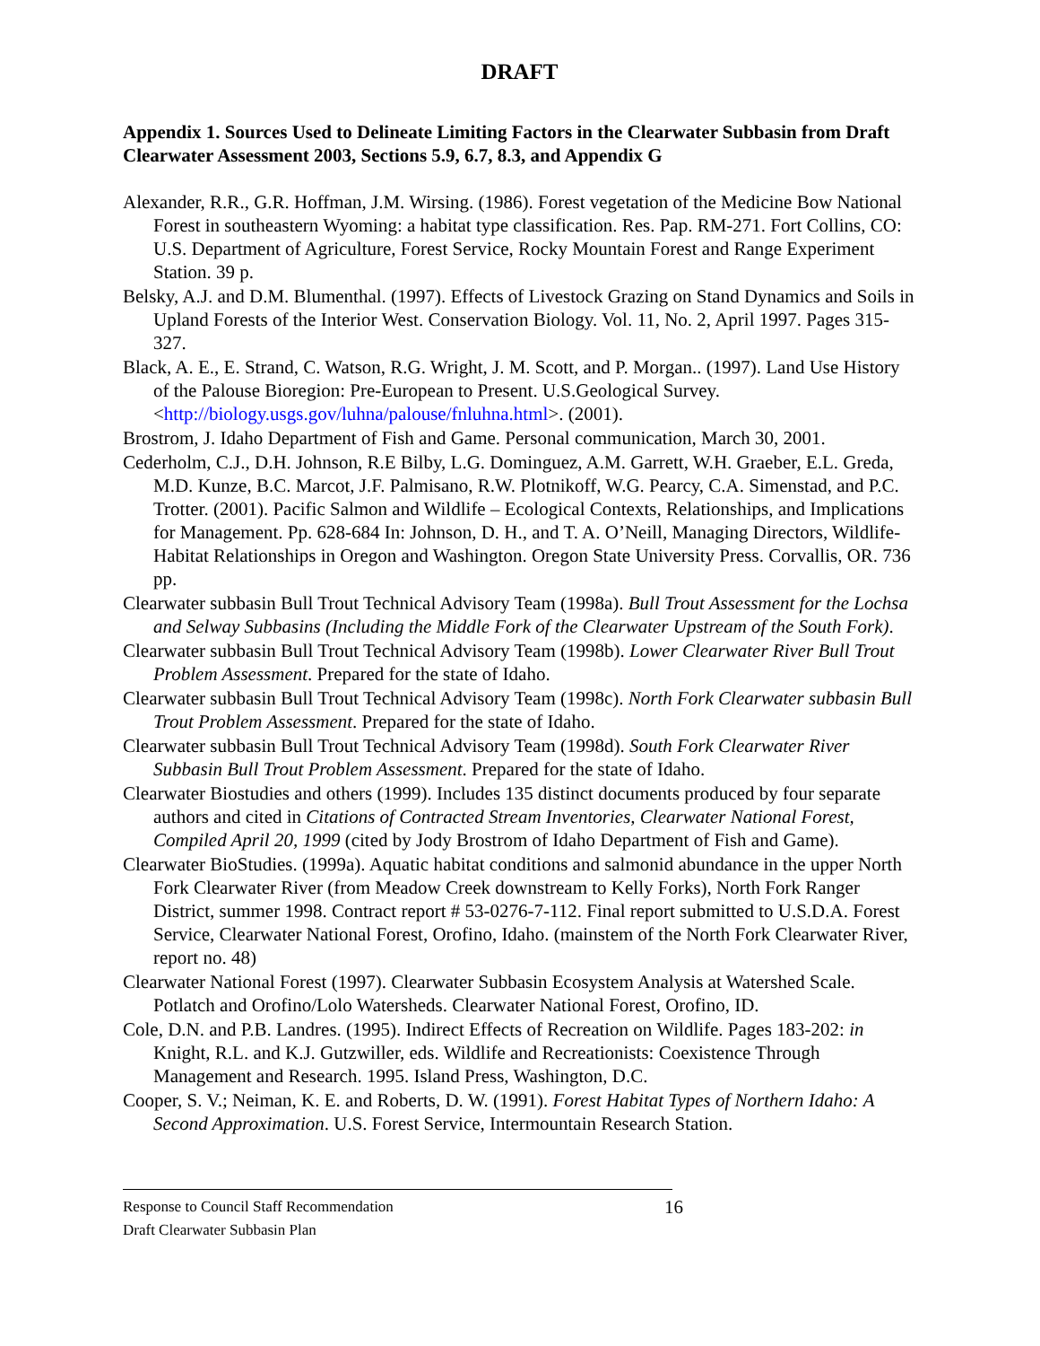DRAFT
Appendix 1. Sources Used to Delineate Limiting Factors in the Clearwater Subbasin from Draft Clearwater Assessment 2003, Sections 5.9, 6.7, 8.3, and Appendix G
Alexander, R.R., G.R. Hoffman, J.M. Wirsing. (1986). Forest vegetation of the Medicine Bow National Forest in southeastern Wyoming: a habitat type classification. Res. Pap. RM-271. Fort Collins, CO: U.S. Department of Agriculture, Forest Service, Rocky Mountain Forest and Range Experiment Station. 39 p.
Belsky, A.J. and D.M. Blumenthal. (1997). Effects of Livestock Grazing on Stand Dynamics and Soils in Upland Forests of the Interior West. Conservation Biology. Vol. 11, No. 2, April 1997. Pages 315-327.
Black, A. E., E. Strand, C. Watson, R.G. Wright, J. M. Scott, and P. Morgan.. (1997). Land Use History of the Palouse Bioregion: Pre-European to Present. U.S.Geological Survey. <http://biology.usgs.gov/luhna/palouse/fnluhna.html>. (2001).
Brostrom, J. Idaho Department of Fish and Game. Personal communication, March 30, 2001.
Cederholm, C.J., D.H. Johnson, R.E Bilby, L.G. Dominguez, A.M. Garrett, W.H. Graeber, E.L. Greda, M.D. Kunze, B.C. Marcot, J.F. Palmisano, R.W. Plotnikoff, W.G. Pearcy, C.A. Simenstad, and P.C. Trotter. (2001). Pacific Salmon and Wildlife – Ecological Contexts, Relationships, and Implications for Management. Pp. 628-684 In: Johnson, D. H., and T. A. O’Neill, Managing Directors, Wildlife-Habitat Relationships in Oregon and Washington. Oregon State University Press. Corvallis, OR. 736 pp.
Clearwater subbasin Bull Trout Technical Advisory Team (1998a). Bull Trout Assessment for the Lochsa and Selway Subbasins (Including the Middle Fork of the Clearwater Upstream of the South Fork).
Clearwater subbasin Bull Trout Technical Advisory Team (1998b). Lower Clearwater River Bull Trout Problem Assessment. Prepared for the state of Idaho.
Clearwater subbasin Bull Trout Technical Advisory Team (1998c). North Fork Clearwater subbasin Bull Trout Problem Assessment. Prepared for the state of Idaho.
Clearwater subbasin Bull Trout Technical Advisory Team (1998d). South Fork Clearwater River Subbasin Bull Trout Problem Assessment. Prepared for the state of Idaho.
Clearwater Biostudies and others (1999). Includes 135 distinct documents produced by four separate authors and cited in Citations of Contracted Stream Inventories, Clearwater National Forest, Compiled April 20, 1999 (cited by Jody Brostrom of Idaho Department of Fish and Game).
Clearwater BioStudies. (1999a). Aquatic habitat conditions and salmonid abundance in the upper North Fork Clearwater River (from Meadow Creek downstream to Kelly Forks), North Fork Ranger District, summer 1998. Contract report # 53-0276-7-112. Final report submitted to U.S.D.A. Forest Service, Clearwater National Forest, Orofino, Idaho. (mainstem of the North Fork Clearwater River, report no. 48)
Clearwater National Forest (1997). Clearwater Subbasin Ecosystem Analysis at Watershed Scale. Potlatch and Orofino/Lolo Watersheds. Clearwater National Forest, Orofino, ID.
Cole, D.N. and P.B. Landres. (1995). Indirect Effects of Recreation on Wildlife. Pages 183-202: in Knight, R.L. and K.J. Gutzwiller, eds. Wildlife and Recreationists: Coexistence Through Management and Research. 1995. Island Press, Washington, D.C.
Cooper, S. V.; Neiman, K. E. and Roberts, D. W. (1991). Forest Habitat Types of Northern Idaho: A Second Approximation. U.S. Forest Service, Intermountain Research Station.
Response to Council Staff Recommendation 16
Draft Clearwater Subbasin Plan